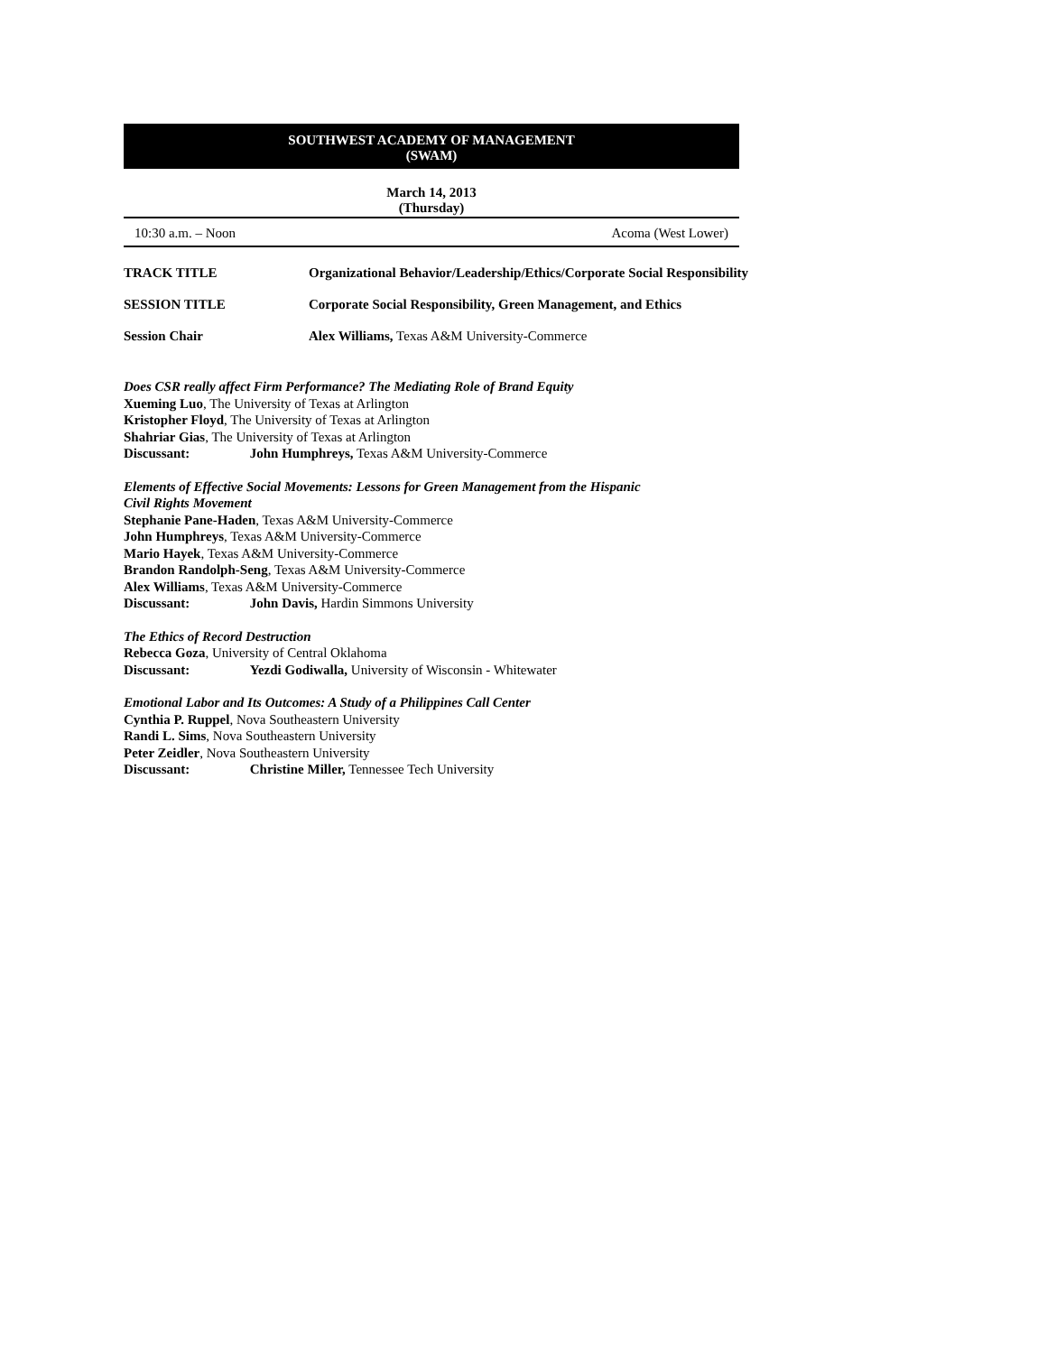SOUTHWEST ACADEMY OF MANAGEMENT
(SWAM)
March 14, 2013
(Thursday)
10:30 a.m. – Noon Acoma (West Lower)
TRACK TITLE Organizational Behavior/Leadership/Ethics/Corporate Social Responsibility
SESSION TITLE Corporate Social Responsibility, Green Management, and Ethics
Session Chair Alex Williams, Texas A&M University-Commerce
Does CSR really affect Firm Performance? The Mediating Role of Brand Equity
Xueming Luo, The University of Texas at Arlington
Kristopher Floyd, The University of Texas at Arlington
Shahriar Gias, The University of Texas at Arlington
Discussant: John Humphreys, Texas A&M University-Commerce
Elements of Effective Social Movements: Lessons for Green Management from the Hispanic
Civil Rights Movement
Stephanie Pane-Haden, Texas A&M University-Commerce
John Humphreys, Texas A&M University-Commerce
Mario Hayek, Texas A&M University-Commerce
Brandon Randolph-Seng, Texas A&M University-Commerce
Alex Williams, Texas A&M University-Commerce
Discussant: John Davis, Hardin Simmons University
The Ethics of Record Destruction
Rebecca Goza, University of Central Oklahoma
Discussant: Yezdi Godiwalla, University of Wisconsin - Whitewater
Emotional Labor and Its Outcomes: A Study of a Philippines Call Center
Cynthia P. Ruppel, Nova Southeastern University
Randi L. Sims, Nova Southeastern University
Peter Zeidler, Nova Southeastern University
Discussant: Christine Miller, Tennessee Tech University